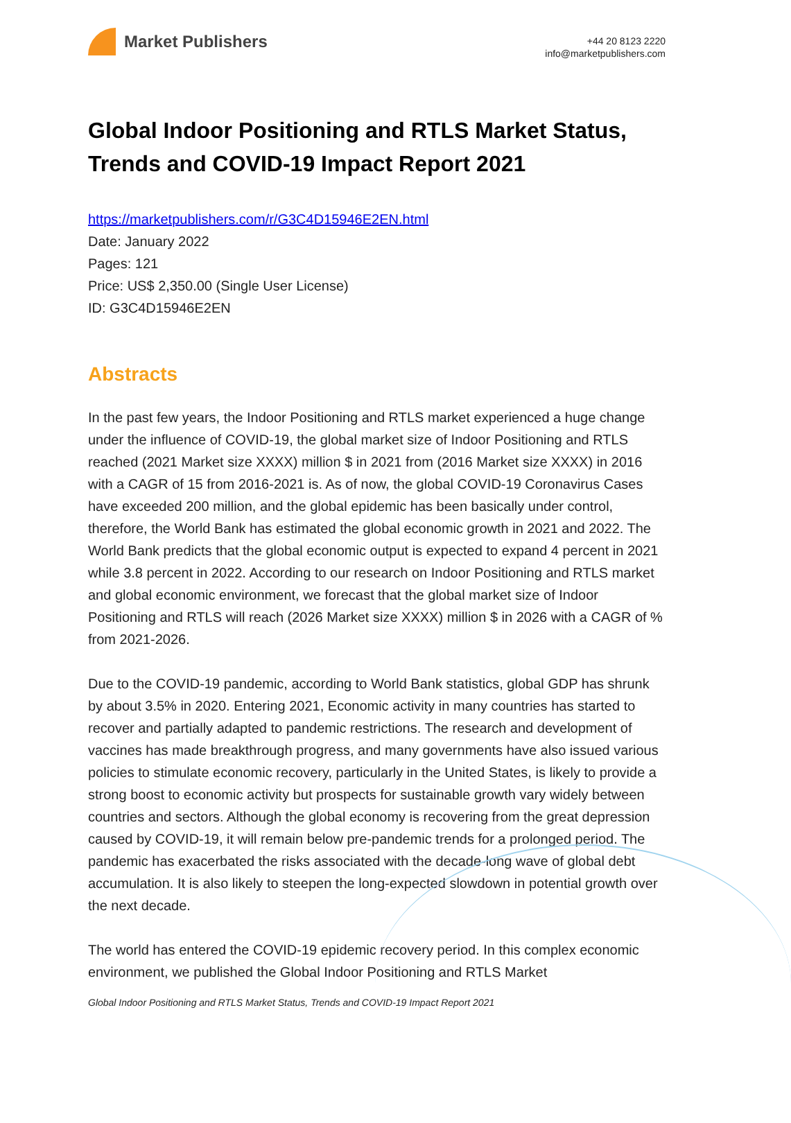Market Publishers
+44 20 8123 2220
info@marketpublishers.com
Global Indoor Positioning and RTLS Market Status, Trends and COVID-19 Impact Report 2021
https://marketpublishers.com/r/G3C4D15946E2EN.html
Date: January 2022
Pages: 121
Price: US$ 2,350.00 (Single User License)
ID: G3C4D15946E2EN
Abstracts
In the past few years, the Indoor Positioning and RTLS market experienced a huge change under the influence of COVID-19, the global market size of Indoor Positioning and RTLS reached (2021 Market size XXXX) million $ in 2021 from (2016 Market size XXXX) in 2016 with a CAGR of 15 from 2016-2021 is. As of now, the global COVID-19 Coronavirus Cases have exceeded 200 million, and the global epidemic has been basically under control, therefore, the World Bank has estimated the global economic growth in 2021 and 2022. The World Bank predicts that the global economic output is expected to expand 4 percent in 2021 while 3.8 percent in 2022. According to our research on Indoor Positioning and RTLS market and global economic environment, we forecast that the global market size of Indoor Positioning and RTLS will reach (2026 Market size XXXX) million $ in 2026 with a CAGR of % from 2021-2026.
Due to the COVID-19 pandemic, according to World Bank statistics, global GDP has shrunk by about 3.5% in 2020. Entering 2021, Economic activity in many countries has started to recover and partially adapted to pandemic restrictions. The research and development of vaccines has made breakthrough progress, and many governments have also issued various policies to stimulate economic recovery, particularly in the United States, is likely to provide a strong boost to economic activity but prospects for sustainable growth vary widely between countries and sectors. Although the global economy is recovering from the great depression caused by COVID-19, it will remain below pre-pandemic trends for a prolonged period. The pandemic has exacerbated the risks associated with the decade-long wave of global debt accumulation. It is also likely to steepen the long-expected slowdown in potential growth over the next decade.
The world has entered the COVID-19 epidemic recovery period. In this complex economic environment, we published the Global Indoor Positioning and RTLS Market
Global Indoor Positioning and RTLS Market Status, Trends and COVID-19 Impact Report 2021